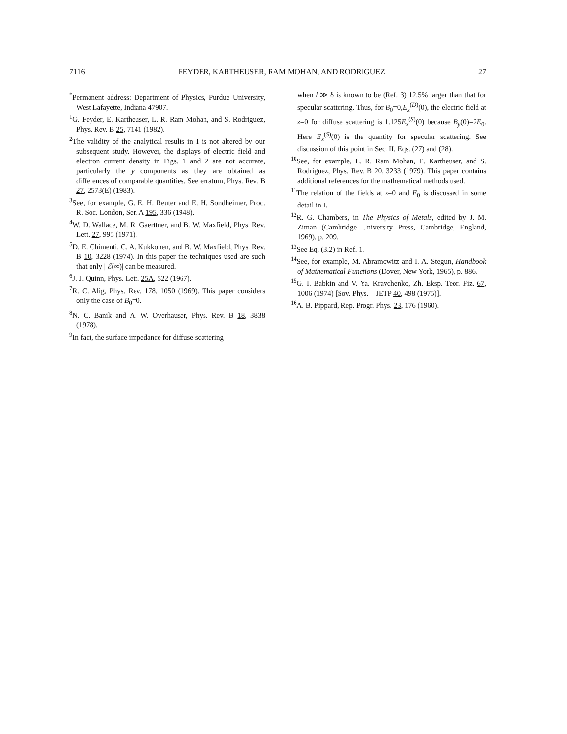7116 FEYDER, KARTHEUSER, RAM MOHAN, AND RODRIGUEZ 27
<sup>*</sup> Permanent address: Department of Physics, Purdue University, West Lafayette, Indiana 47907.
<sup>1</sup> G. Feyder, E. Kartheuser, L. R. Ram Mohan, and S. Rodriguez, Phys. Rev. B 25, 7141 (1982).
<sup>2</sup> The validity of the analytical results in I is not altered by our subsequent study. However, the displays of electric field and electron current density in Figs. 1 and 2 are not accurate, particularly the y components as they are obtained as differences of comparable quantities. See erratum, Phys. Rev. B 27, 2573(E) (1983).
<sup>3</sup> See, for example, G. E. H. Reuter and E. H. Sondheimer, Proc. R. Soc. London, Ser. A 195, 336 (1948).
<sup>4</sup> W. D. Wallace, M. R. Gaerttner, and B. W. Maxfield, Phys. Rev. Lett. 27, 995 (1971).
<sup>5</sup> D. E. Chimenti, C. A. Kukkonen, and B. W. Maxfield, Phys. Rev. B 10, 3228 (1974). In this paper the techniques used are such that only | ℰ(∞)| can be measured.
<sup>6</sup> J. J. Quinn, Phys. Lett. 25A, 522 (1967).
<sup>7</sup> R. C. Alig, Phys. Rev. 178, 1050 (1969). This paper considers only the case of B<sub>0</sub>=0.
<sup>8</sup>N. C. Banik and A. W. Overhauser, Phys. Rev. B 18, 3838 (1978).
<sup>9</sup> In fact, the surface impedance for diffuse scattering
when l ≫ δ is known to be (Ref. 3) 12.5% larger than that for specular scattering. Thus, for B<sub>0</sub>=0,E<sub>x</sub><sup>(D)</sup>(0), the electric field at z=0 for diffuse scattering is 1.125E<sub>x</sub><sup>(S)</sup>(0) because B<sub>y</sub>(0)=2E<sub>0</sub>. Here E<sub>x</sub><sup>(S)</sup>(0) is the quantity for specular scattering. See discussion of this point in Sec. II, Eqs. (27) and (28).
<sup>10</sup> See, for example, L. R. Ram Mohan, E. Kartheuser, and S. Rodriguez, Phys. Rev. B 20, 3233 (1979). This paper contains additional references for the mathematical methods used.
<sup>11</sup> The relation of the fields at z=0 and E<sub>0</sub> is discussed in some detail in I.
<sup>12</sup> R. G. Chambers, in The Physics of Metals, edited by J. M. Ziman (Cambridge University Press, Cambridge, England, 1969), p. 209.
<sup>13</sup> See Eq. (3.2) in Ref. 1.
<sup>14</sup> See, for example, M. Abramowitz and I. A. Stegun, Handbook of Mathematical Functions (Dover, New York, 1965), p. 886.
<sup>15</sup> G. I. Babkin and V. Ya. Kravchenko, Zh. Eksp. Teor. Fiz. 67, 1006 (1974) [Sov. Phys.—JETP 40, 498 (1975)].
<sup>16</sup> A. B. Pippard, Rep. Progr. Phys. 23, 176 (1960).